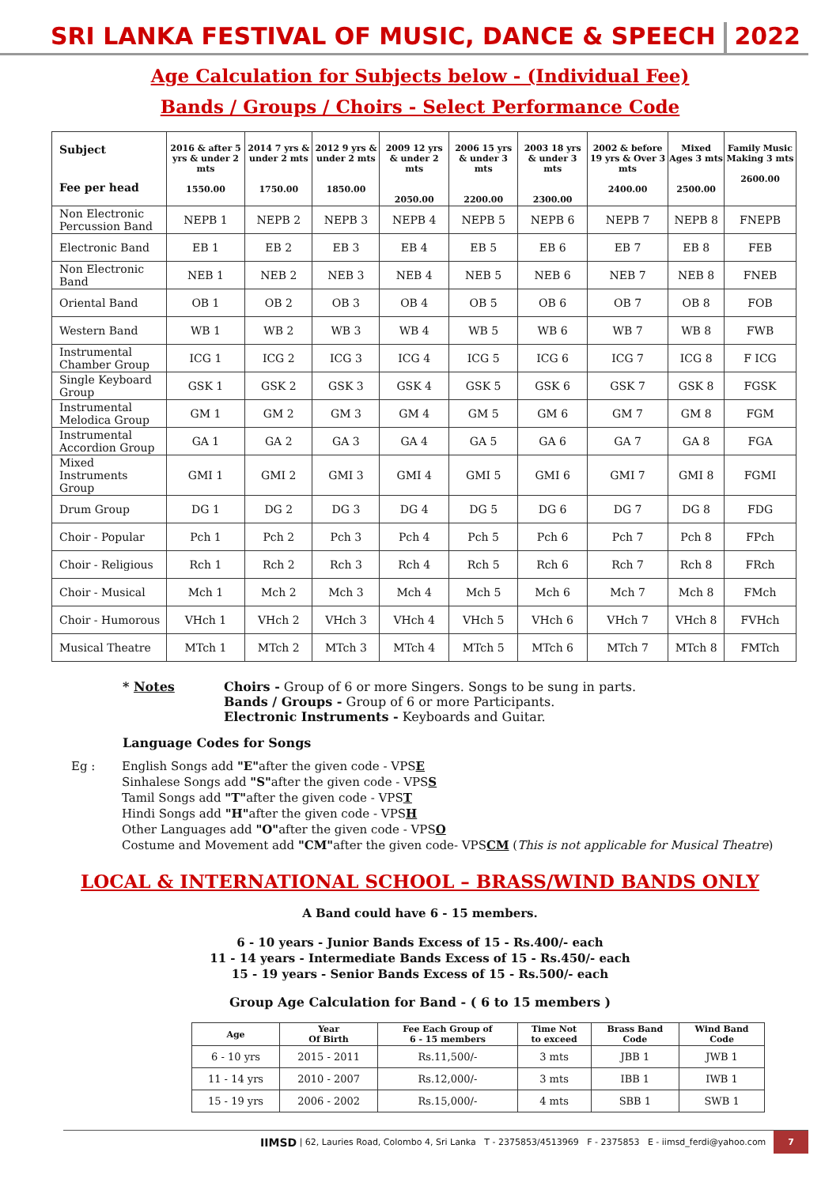SRI LANKA FESTIVAL OF MUSIC, DANCE & SPEECH
2022
Age Calculation for Subjects below - (Individual Fee)
Bands / Groups / Choirs - Select Performance Code
| Subject Fee per head | 2016 & after 5 yrs & under 2 mts 1550.00 | 2014 7 yrs & under 2 mts 1750.00 | 2012 9 yrs & under 2 mts 1850.00 | 2009 12 yrs & under 2 mts 2050.00 | 2006 15 yrs & under 3 mts 2200.00 | 2003 18 yrs & under 3 mts 2300.00 | 2002 & before 19 yrs & Over 3 mts 2400.00 | Mixed Ages 3 mts 2500.00 | Family Music Making 3 mts 2600.00 |
| --- | --- | --- | --- | --- | --- | --- | --- | --- | --- |
| Non Electronic Percussion Band | NEPB 1 | NEPB 2 | NEPB 3 | NEPB 4 | NEPB 5 | NEPB 6 | NEPB 7 | NEPB 8 | FNEPB |
| Electronic Band | EB 1 | EB 2 | EB 3 | EB 4 | EB 5 | EB 6 | EB 7 | EB 8 | FEB |
| Non Electronic Band | NEB 1 | NEB 2 | NEB 3 | NEB 4 | NEB 5 | NEB 6 | NEB 7 | NEB 8 | FNEB |
| Oriental Band | OB 1 | OB 2 | OB 3 | OB 4 | OB 5 | OB 6 | OB 7 | OB 8 | FOB |
| Western Band | WB 1 | WB 2 | WB 3 | WB 4 | WB 5 | WB 6 | WB 7 | WB 8 | FWB |
| Instrumental Chamber Group | ICG 1 | ICG 2 | ICG 3 | ICG 4 | ICG 5 | ICG 6 | ICG 7 | ICG 8 | F ICG |
| Single Keyboard Group | GSK 1 | GSK 2 | GSK 3 | GSK 4 | GSK 5 | GSK 6 | GSK 7 | GSK 8 | FGSK |
| Instrumental Melodica Group | GM 1 | GM 2 | GM 3 | GM 4 | GM 5 | GM 6 | GM 7 | GM 8 | FGM |
| Instrumental Accordion Group | GA 1 | GA 2 | GA 3 | GA 4 | GA 5 | GA 6 | GA 7 | GA 8 | FGA |
| Mixed Instruments Group | GMI 1 | GMI 2 | GMI 3 | GMI 4 | GMI 5 | GMI 6 | GMI 7 | GMI 8 | FGMI |
| Drum Group | DG 1 | DG 2 | DG 3 | DG 4 | DG 5 | DG 6 | DG 7 | DG 8 | FDG |
| Choir - Popular | Pch 1 | Pch 2 | Pch 3 | Pch 4 | Pch 5 | Pch 6 | Pch 7 | Pch 8 | FPch |
| Choir - Religious | Rch 1 | Rch 2 | Rch 3 | Rch 4 | Rch 5 | Rch 6 | Rch 7 | Rch 8 | FRch |
| Choir - Musical | Mch 1 | Mch 2 | Mch 3 | Mch 4 | Mch 5 | Mch 6 | Mch 7 | Mch 8 | FMch |
| Choir - Humorous | VHch 1 | VHch 2 | VHch 3 | VHch 4 | VHch 5 | VHch 6 | VHch 7 | VHch 8 | FVHch |
| Musical Theatre | MTch 1 | MTch 2 | MTch 3 | MTch 4 | MTch 5 | MTch 6 | MTch 7 | MTch 8 | FMTch |
* Notes Choirs - Group of 6 or more Singers. Songs to be sung in parts.
Bands / Groups - Group of 6 or more Participants.
Electronic Instruments - Keyboards and Guitar.
Language Codes for Songs
Eg : English Songs add "E"after the given code - VPSE
Sinhalese Songs add "S"after the given code - VPSS
Tamil Songs add "T"after the given code - VPST
Hindi Songs add "H"after the given code - VPSH
Other Languages add "O"after the given code - VPSO
Costume and Movement add "CM"after the given code- VPSCM (This is not applicable for Musical Theatre)
LOCAL & INTERNATIONAL SCHOOL – BRASS/WIND BANDS ONLY
A Band could have 6 - 15 members.
6 - 10 years - Junior Bands Excess of 15 - Rs.400/- each
11 - 14 years - Intermediate Bands Excess of 15 - Rs.450/- each
15 - 19 years - Senior Bands Excess of 15 - Rs.500/- each
Group Age Calculation for Band - ( 6 to 15 members )
| Age | Year Of Birth | Fee Each Group of 6 - 15 members | Time Not to exceed | Brass Band Code | Wind Band Code |
| --- | --- | --- | --- | --- | --- |
| 6 - 10 yrs | 2015 - 2011 | Rs.11,500/- | 3 mts | JBB 1 | JWB 1 |
| 11 - 14 yrs | 2010 - 2007 | Rs.12,000/- | 3 mts | IBB 1 | IWB 1 |
| 15 - 19 yrs | 2006 - 2002 | Rs.15,000/- | 4 mts | SBB 1 | SWB 1 |
IIMSD | 62, Lauries Road, Colombo 4, Sri Lanka T - 2375853/4513969 F - 2375853 E - iimsd_ferdi@yahoo.com 7